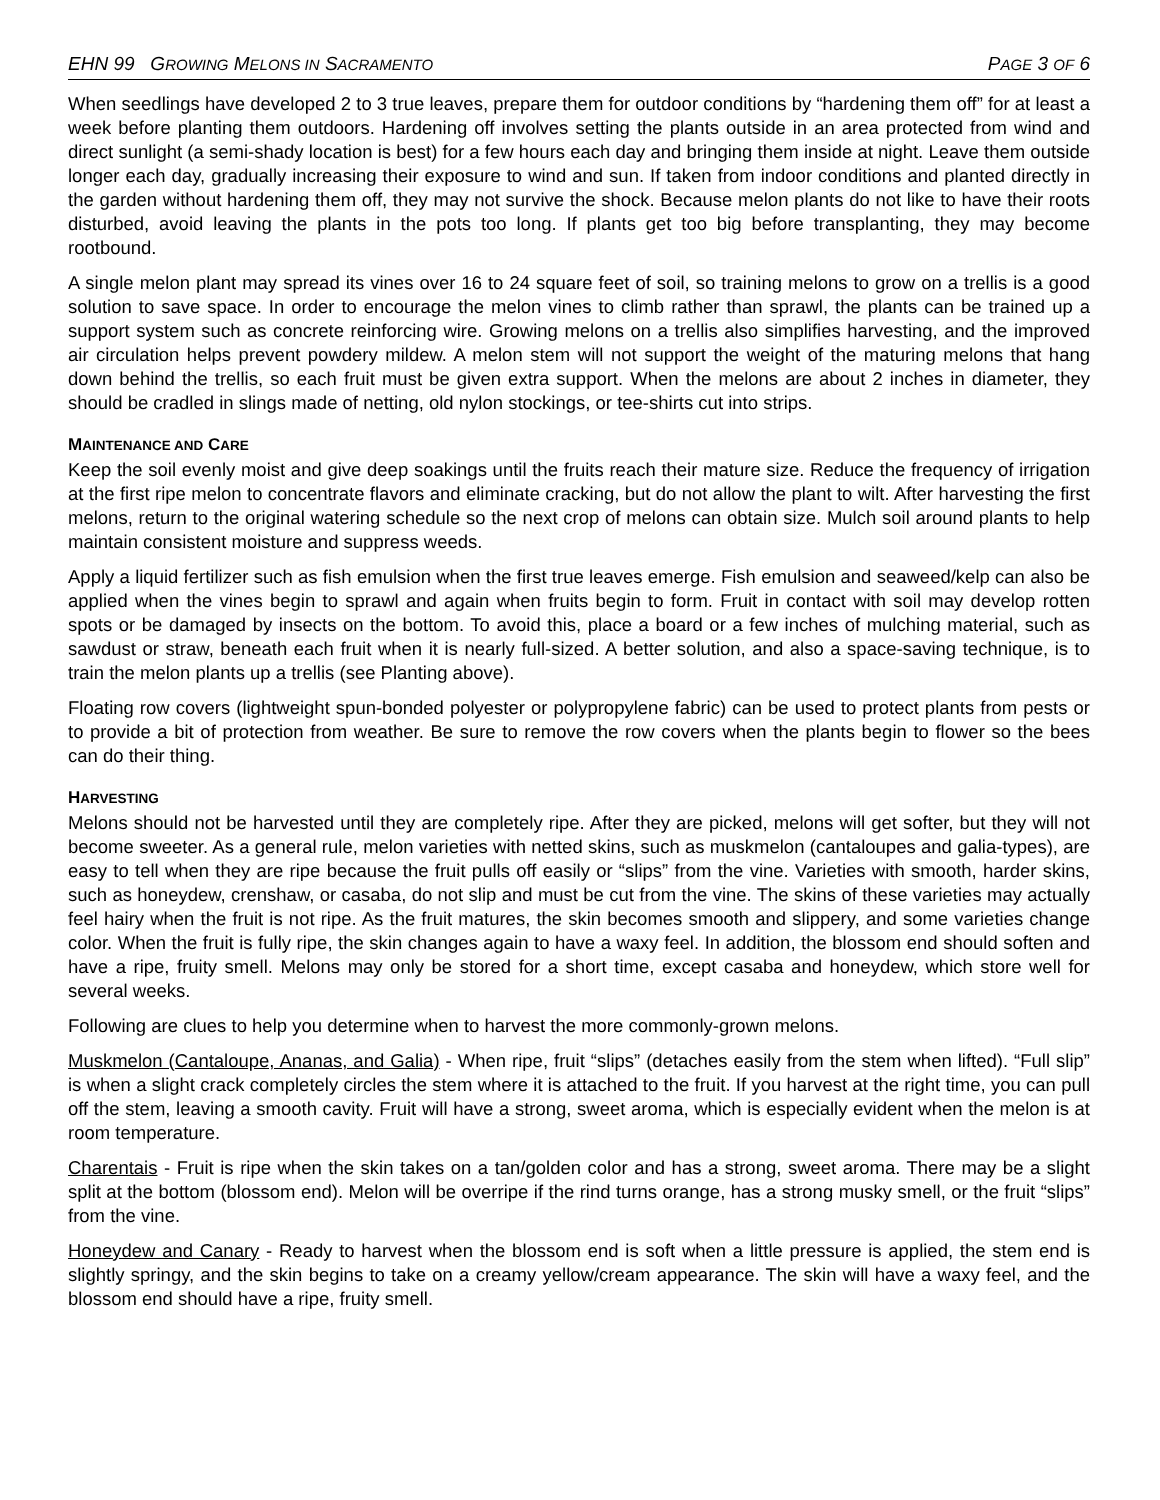EHN 99 GROWING MELONS IN SACRAMENTO
PAGE 3 OF 6
When seedlings have developed 2 to 3 true leaves, prepare them for outdoor conditions by “hardening them off” for at least a week before planting them outdoors. Hardening off involves setting the plants outside in an area protected from wind and direct sunlight (a semi-shady location is best) for a few hours each day and bringing them inside at night. Leave them outside longer each day, gradually increasing their exposure to wind and sun. If taken from indoor conditions and planted directly in the garden without hardening them off, they may not survive the shock. Because melon plants do not like to have their roots disturbed, avoid leaving the plants in the pots too long. If plants get too big before transplanting, they may become rootbound.
A single melon plant may spread its vines over 16 to 24 square feet of soil, so training melons to grow on a trellis is a good solution to save space. In order to encourage the melon vines to climb rather than sprawl, the plants can be trained up a support system such as concrete reinforcing wire. Growing melons on a trellis also simplifies harvesting, and the improved air circulation helps prevent powdery mildew. A melon stem will not support the weight of the maturing melons that hang down behind the trellis, so each fruit must be given extra support. When the melons are about 2 inches in diameter, they should be cradled in slings made of netting, old nylon stockings, or tee-shirts cut into strips.
MAINTENANCE AND CARE
Keep the soil evenly moist and give deep soakings until the fruits reach their mature size. Reduce the frequency of irrigation at the first ripe melon to concentrate flavors and eliminate cracking, but do not allow the plant to wilt. After harvesting the first melons, return to the original watering schedule so the next crop of melons can obtain size. Mulch soil around plants to help maintain consistent moisture and suppress weeds.
Apply a liquid fertilizer such as fish emulsion when the first true leaves emerge. Fish emulsion and seaweed/kelp can also be applied when the vines begin to sprawl and again when fruits begin to form. Fruit in contact with soil may develop rotten spots or be damaged by insects on the bottom. To avoid this, place a board or a few inches of mulching material, such as sawdust or straw, beneath each fruit when it is nearly full-sized. A better solution, and also a space-saving technique, is to train the melon plants up a trellis (see Planting above).
Floating row covers (lightweight spun-bonded polyester or polypropylene fabric) can be used to protect plants from pests or to provide a bit of protection from weather. Be sure to remove the row covers when the plants begin to flower so the bees can do their thing.
HARVESTING
Melons should not be harvested until they are completely ripe. After they are picked, melons will get softer, but they will not become sweeter. As a general rule, melon varieties with netted skins, such as muskmelon (cantaloupes and galia-types), are easy to tell when they are ripe because the fruit pulls off easily or “slips” from the vine. Varieties with smooth, harder skins, such as honeydew, crenshaw, or casaba, do not slip and must be cut from the vine. The skins of these varieties may actually feel hairy when the fruit is not ripe. As the fruit matures, the skin becomes smooth and slippery, and some varieties change color. When the fruit is fully ripe, the skin changes again to have a waxy feel. In addition, the blossom end should soften and have a ripe, fruity smell. Melons may only be stored for a short time, except casaba and honeydew, which store well for several weeks.
Following are clues to help you determine when to harvest the more commonly-grown melons.
Muskmelon (Cantaloupe, Ananas, and Galia) - When ripe, fruit “slips” (detaches easily from the stem when lifted). “Full slip” is when a slight crack completely circles the stem where it is attached to the fruit. If you harvest at the right time, you can pull off the stem, leaving a smooth cavity. Fruit will have a strong, sweet aroma, which is especially evident when the melon is at room temperature.
Charentais - Fruit is ripe when the skin takes on a tan/golden color and has a strong, sweet aroma. There may be a slight split at the bottom (blossom end). Melon will be overripe if the rind turns orange, has a strong musky smell, or the fruit “slips” from the vine.
Honeydew and Canary - Ready to harvest when the blossom end is soft when a little pressure is applied, the stem end is slightly springy, and the skin begins to take on a creamy yellow/cream appearance. The skin will have a waxy feel, and the blossom end should have a ripe, fruity smell.